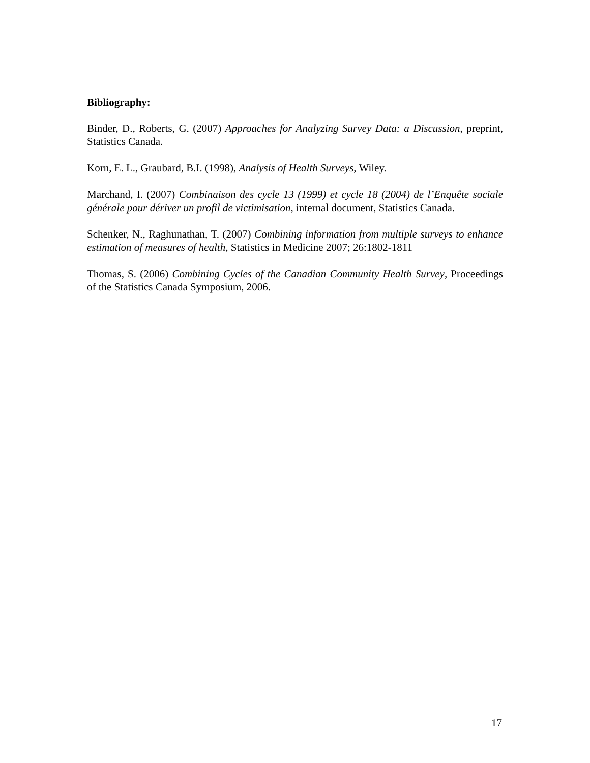Bibliography:
Binder, D., Roberts, G. (2007) Approaches for Analyzing Survey Data: a Discussion, preprint, Statistics Canada.
Korn, E. L., Graubard, B.I. (1998), Analysis of Health Surveys, Wiley.
Marchand, I. (2007) Combinaison des cycle 13 (1999) et cycle 18 (2004) de l’Enquête sociale générale pour dériver un profil de victimisation, internal document, Statistics Canada.
Schenker, N., Raghunathan, T. (2007) Combining information from multiple surveys to enhance estimation of measures of health, Statistics in Medicine 2007; 26:1802-1811
Thomas, S. (2006) Combining Cycles of the Canadian Community Health Survey, Proceedings of the Statistics Canada Symposium, 2006.
17